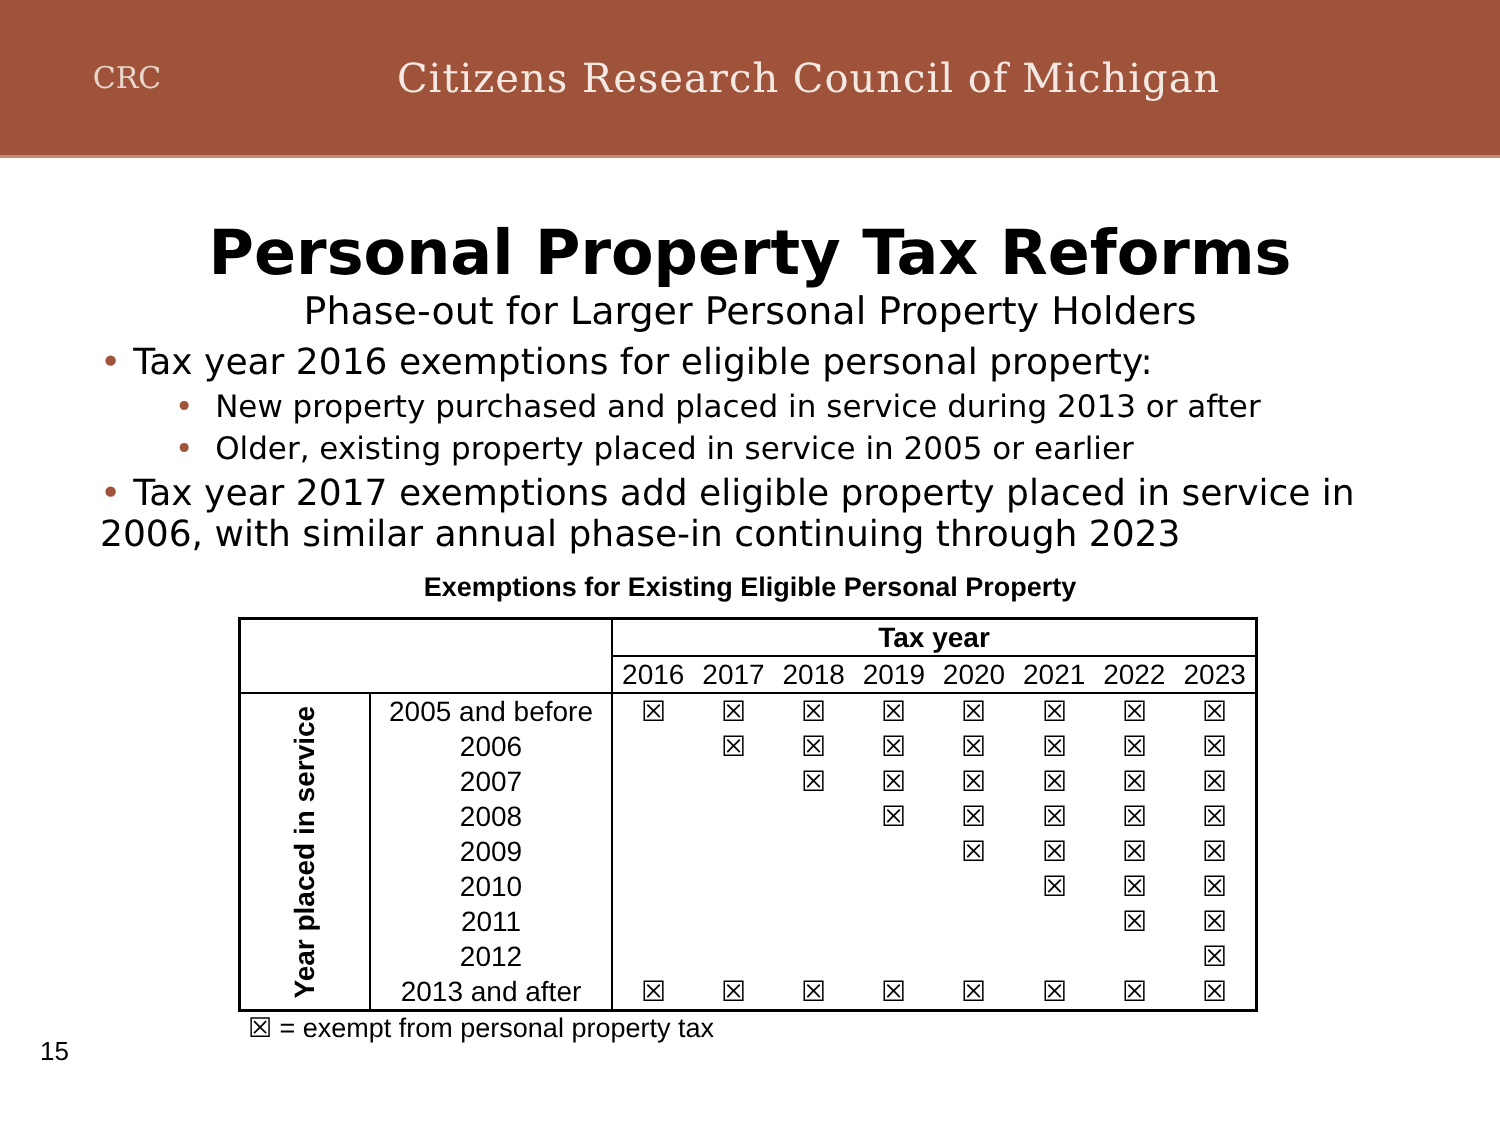CRC
Citizens Research Council of Michigan
Personal Property Tax Reforms
Phase-out for Larger Personal Property Holders
• Tax year 2016 exemptions for eligible personal property:
• New property purchased and placed in service during 2013 or after
• Older, existing property placed in service in 2005 or earlier
• Tax year 2017 exemptions add eligible property placed in service in 2006, with similar annual phase-in continuing through 2023
Exemptions for Existing Eligible Personal Property
| | | Tax year | | | | | | | |
| --- | --- | --- | --- | --- | --- | --- | --- | --- | --- |
| | | 2016 | 2017 | 2018 | 2019 | 2020 | 2021 | 2022 | 2023 |
| Year placed in service | 2005 and before | ☒ | ☒ | ☒ | ☒ | ☒ | ☒ | ☒ | ☒ |
| | 2006 | | ☒ | ☒ | ☒ | ☒ | ☒ | ☒ | ☒ |
| | 2007 | | | ☒ | ☒ | ☒ | ☒ | ☒ | ☒ |
| | 2008 | | | | ☒ | ☒ | ☒ | ☒ | ☒ |
| | 2009 | | | | | ☒ | ☒ | ☒ | ☒ |
| | 2010 | | | | | | ☒ | ☒ | ☒ |
| | 2011 | | | | | | | ☒ | ☒ |
| | 2012 | | | | | | | | ☒ |
| | 2013 and after | ☒ | ☒ | ☒ | ☒ | ☒ | ☒ | ☒ | ☒ |
☒ = exempt from personal property tax
15